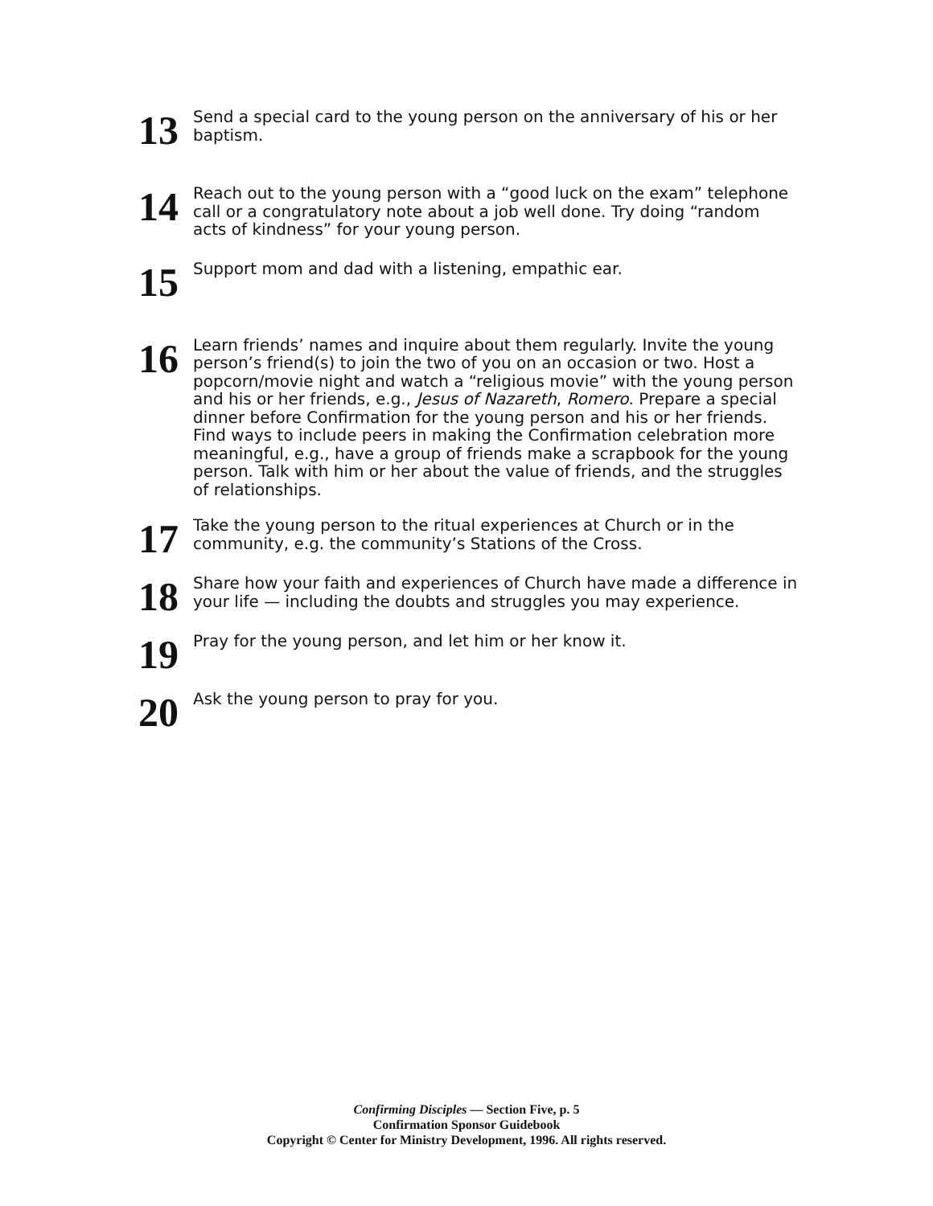13
Send a special card to the young person on the anniversary of his or her baptism.
14
Reach out to the young person with a “good luck on the exam” telephone call or a congratulatory note about a job well done. Try doing “random acts of kindness” for your young person.
15
Support mom and dad with a listening, empathic ear.
16
Learn friends’ names and inquire about them regularly. Invite the young person’s friend(s) to join the two of you on an occasion or two. Host a popcorn/movie night and watch a “religious movie” with the young person and his or her friends, e.g., Jesus of Nazareth, Romero. Prepare a special dinner before Confirmation for the young person and his or her friends. Find ways to include peers in making the Confirmation celebration more meaningful, e.g., have a group of friends make a scrapbook for the young person. Talk with him or her about the value of friends, and the struggles of relationships.
17
Take the young person to the ritual experiences at Church or in the community, e.g. the community’s Stations of the Cross.
18
Share how your faith and experiences of Church have made a difference in your life — including the doubts and struggles you may experience.
19
Pray for the young person, and let him or her know it.
20
Ask the young person to pray for you.
Confirming Disciples — Section Five, p. 5
Confirmation Sponsor Guidebook
Copyright © Center for Ministry Development, 1996. All rights reserved.